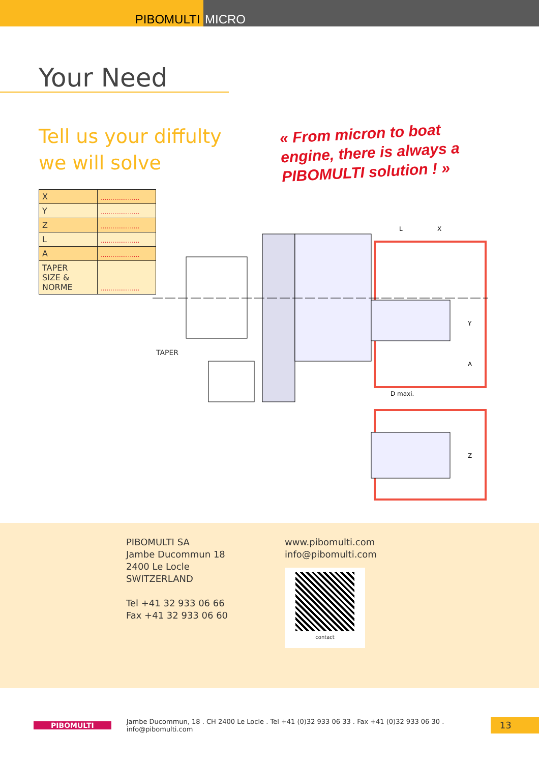PIBOMULTI MICRO
Your Need
Tell us your diffulty
we will solve
« From micron to boat engine, there is always a PIBOMULTI solution ! »
| X | .................... |
| Y | .................... |
| Z | .................... |
| L | .................... |
| A | .................... |
| TAPER SIZE & NORME | .................... |
TAPER
L
X
Y
A
D maxi.
Z
PIBOMULTI SA
Jambe Ducommun 18
2400 Le Locle
SWITZERLAND
Tel +41 32 933 06 66
Fax +41 32 933 06 60
www.pibomulti.com
info@pibomulti.com
contact
PIBOMULTI
Jambe Ducommun, 18 . CH 2400 Le Locle . Tel +41 (0)32 933 06 33 . Fax +41 (0)32 933 06 30 . info@pibomulti.com
13